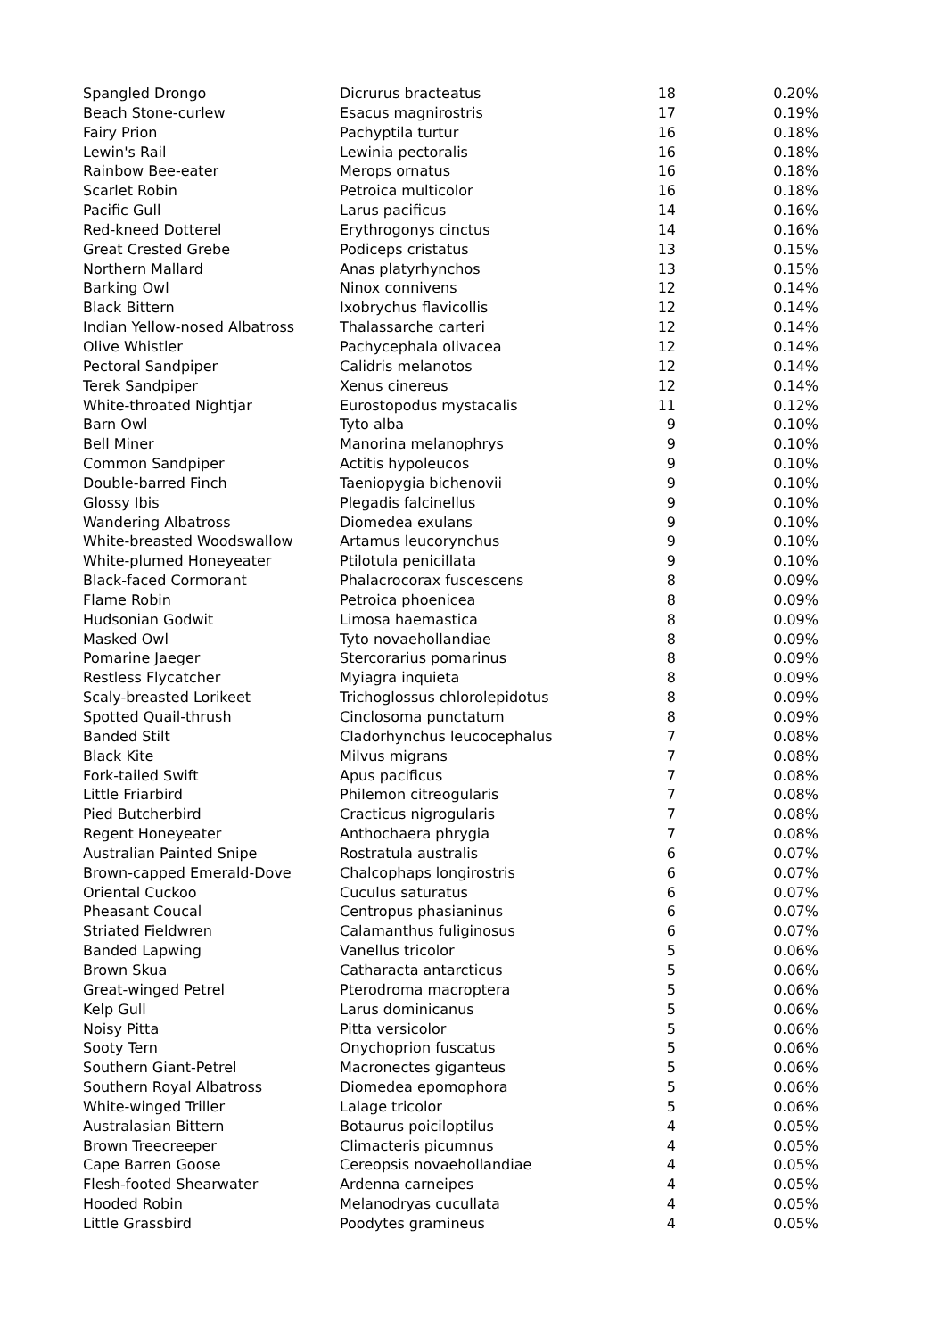| Spangled Drongo | Dicrurus bracteatus | 18 | 0.20% |
| Beach Stone-curlew | Esacus magnirostris | 17 | 0.19% |
| Fairy Prion | Pachyptila turtur | 16 | 0.18% |
| Lewin's Rail | Lewinia pectoralis | 16 | 0.18% |
| Rainbow Bee-eater | Merops ornatus | 16 | 0.18% |
| Scarlet Robin | Petroica multicolor | 16 | 0.18% |
| Pacific Gull | Larus pacificus | 14 | 0.16% |
| Red-kneed Dotterel | Erythrogonys cinctus | 14 | 0.16% |
| Great Crested Grebe | Podiceps cristatus | 13 | 0.15% |
| Northern Mallard | Anas platyrhynchos | 13 | 0.15% |
| Barking Owl | Ninox connivens | 12 | 0.14% |
| Black Bittern | Ixobrychus flavicollis | 12 | 0.14% |
| Indian Yellow-nosed Albatross | Thalassarche carteri | 12 | 0.14% |
| Olive Whistler | Pachycephala olivacea | 12 | 0.14% |
| Pectoral Sandpiper | Calidris melanotos | 12 | 0.14% |
| Terek Sandpiper | Xenus cinereus | 12 | 0.14% |
| White-throated Nightjar | Eurostopodus mystacalis | 11 | 0.12% |
| Barn Owl | Tyto alba | 9 | 0.10% |
| Bell Miner | Manorina melanophrys | 9 | 0.10% |
| Common Sandpiper | Actitis hypoleucos | 9 | 0.10% |
| Double-barred Finch | Taeniopygia bichenovii | 9 | 0.10% |
| Glossy Ibis | Plegadis falcinellus | 9 | 0.10% |
| Wandering Albatross | Diomedea exulans | 9 | 0.10% |
| White-breasted Woodswallow | Artamus leucorynchus | 9 | 0.10% |
| White-plumed Honeyeater | Ptilotula penicillata | 9 | 0.10% |
| Black-faced Cormorant | Phalacrocorax fuscescens | 8 | 0.09% |
| Flame Robin | Petroica phoenicea | 8 | 0.09% |
| Hudsonian Godwit | Limosa haemastica | 8 | 0.09% |
| Masked Owl | Tyto novaehollandiae | 8 | 0.09% |
| Pomarine Jaeger | Stercorarius pomarinus | 8 | 0.09% |
| Restless Flycatcher | Myiagra inquieta | 8 | 0.09% |
| Scaly-breasted Lorikeet | Trichoglossus chlorolepidotus | 8 | 0.09% |
| Spotted Quail-thrush | Cinclosoma punctatum | 8 | 0.09% |
| Banded Stilt | Cladorhynchus leucocephalus | 7 | 0.08% |
| Black Kite | Milvus migrans | 7 | 0.08% |
| Fork-tailed Swift | Apus pacificus | 7 | 0.08% |
| Little Friarbird | Philemon citreogularis | 7 | 0.08% |
| Pied Butcherbird | Cracticus nigrogularis | 7 | 0.08% |
| Regent Honeyeater | Anthochaera phrygia | 7 | 0.08% |
| Australian Painted Snipe | Rostratula australis | 6 | 0.07% |
| Brown-capped Emerald-Dove | Chalcophaps longirostris | 6 | 0.07% |
| Oriental Cuckoo | Cuculus saturatus | 6 | 0.07% |
| Pheasant Coucal | Centropus phasianinus | 6 | 0.07% |
| Striated Fieldwren | Calamanthus fuliginosus | 6 | 0.07% |
| Banded Lapwing | Vanellus tricolor | 5 | 0.06% |
| Brown Skua | Catharacta antarcticus | 5 | 0.06% |
| Great-winged Petrel | Pterodroma macroptera | 5 | 0.06% |
| Kelp Gull | Larus dominicanus | 5 | 0.06% |
| Noisy Pitta | Pitta versicolor | 5 | 0.06% |
| Sooty Tern | Onychoprion fuscatus | 5 | 0.06% |
| Southern Giant-Petrel | Macronectes giganteus | 5 | 0.06% |
| Southern Royal Albatross | Diomedea epomophora | 5 | 0.06% |
| White-winged Triller | Lalage tricolor | 5 | 0.06% |
| Australasian Bittern | Botaurus poiciloptilus | 4 | 0.05% |
| Brown Treecreeper | Climacteris picumnus | 4 | 0.05% |
| Cape Barren Goose | Cereopsis novaehollandiae | 4 | 0.05% |
| Flesh-footed Shearwater | Ardenna carneipes | 4 | 0.05% |
| Hooded Robin | Melanodryas cucullata | 4 | 0.05% |
| Little Grassbird | Poodytes gramineus | 4 | 0.05% |